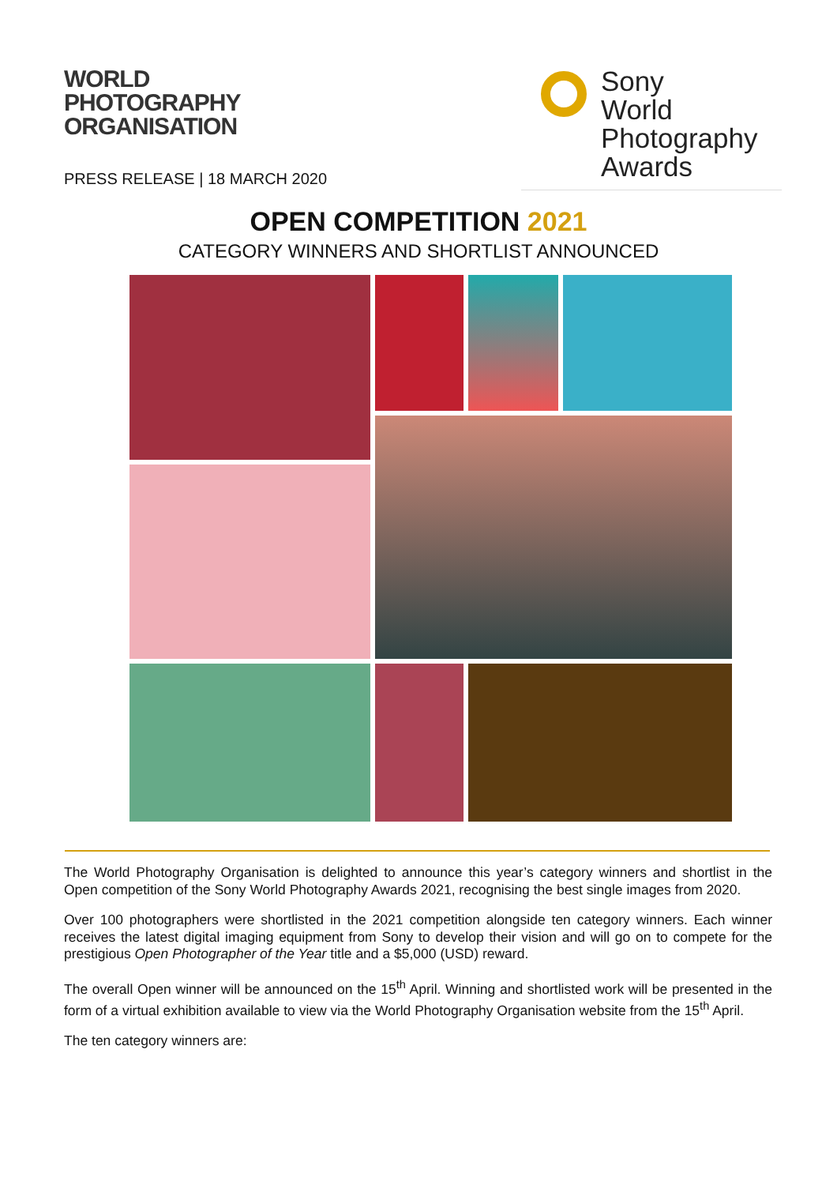WORLD
PHOTOGRAPHY
ORGANISATION
PRESS RELEASE | 18 MARCH 2020
Sony
World
Photography
Awards
OPEN COMPETITION 2021
CATEGORY WINNERS AND SHORTLIST ANNOUNCED
The World Photography Organisation is delighted to announce this year’s category winners and shortlist in the Open competition of the Sony World Photography Awards 2021, recognising the best single images from 2020.
Over 100 photographers were shortlisted in the 2021 competition alongside ten category winners. Each winner receives the latest digital imaging equipment from Sony to develop their vision and will go on to compete for the prestigious Open Photographer of the Year title and a $5,000 (USD) reward.
The overall Open winner will be announced on the 15<sup>th</sup> April. Winning and shortlisted work will be presented in the form of a virtual exhibition available to view via the World Photography Organisation website from the 15<sup>th</sup> April.
The ten category winners are: